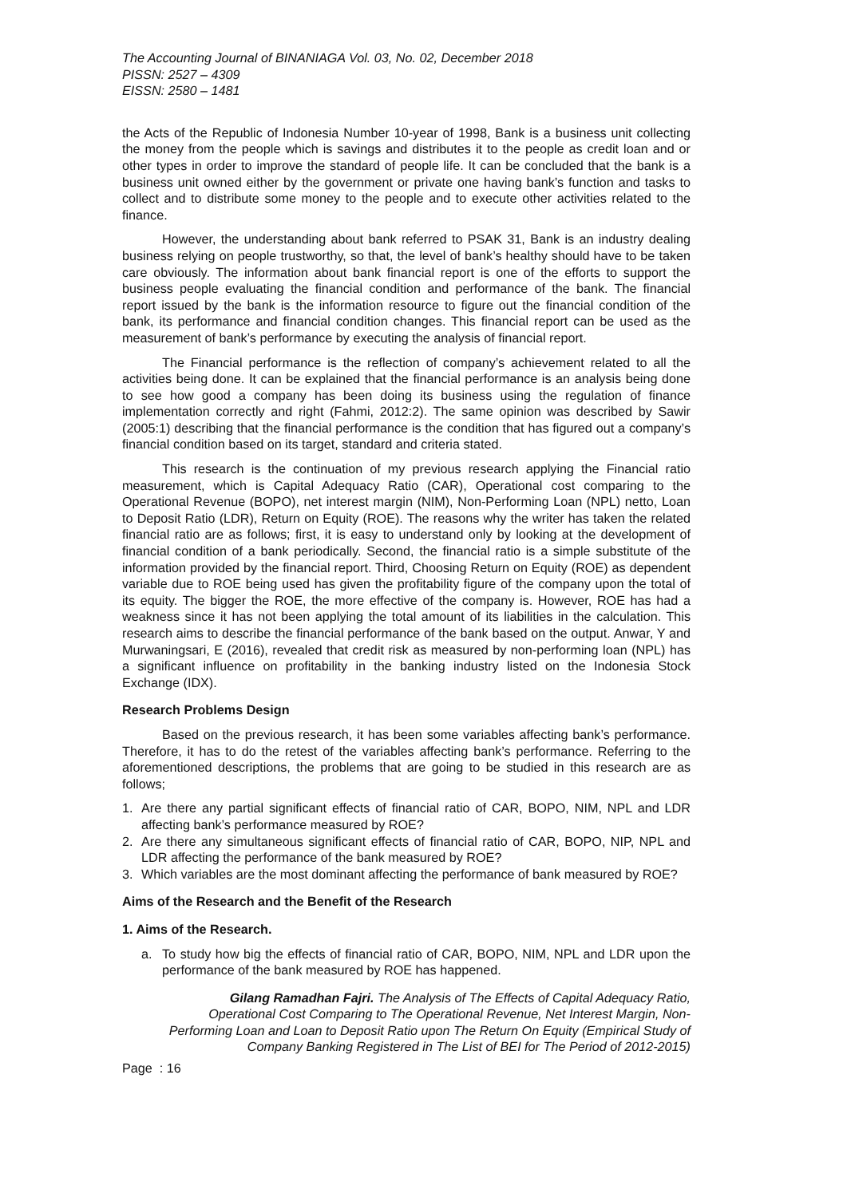The Accounting Journal of BINANIAGA Vol. 03, No. 02, December 2018
PISSN: 2527 – 4309
EISSN: 2580 – 1481
the Acts of the Republic of Indonesia Number 10-year of 1998, Bank is a business unit collecting the money from the people which is savings and distributes it to the people as credit loan and or other types in order to improve the standard of people life. It can be concluded that the bank is a business unit owned either by the government or private one having bank’s function and tasks to collect and to distribute some money to the people and to execute other activities related to the finance.
However, the understanding about bank referred to PSAK 31, Bank is an industry dealing business relying on people trustworthy, so that, the level of bank’s healthy should have to be taken care obviously. The information about bank financial report is one of the efforts to support the business people evaluating the financial condition and performance of the bank. The financial report issued by the bank is the information resource to figure out the financial condition of the bank, its performance and financial condition changes. This financial report can be used as the measurement of bank’s performance by executing the analysis of financial report.
The Financial performance is the reflection of company’s achievement related to all the activities being done. It can be explained that the financial performance is an analysis being done to see how good a company has been doing its business using the regulation of finance implementation correctly and right (Fahmi, 2012:2). The same opinion was described by Sawir (2005:1) describing that the financial performance is the condition that has figured out a company’s financial condition based on its target, standard and criteria stated.
This research is the continuation of my previous research applying the Financial ratio measurement, which is Capital Adequacy Ratio (CAR), Operational cost comparing to the Operational Revenue (BOPO), net interest margin (NIM), Non-Performing Loan (NPL) netto, Loan to Deposit Ratio (LDR), Return on Equity (ROE). The reasons why the writer has taken the related financial ratio are as follows; first, it is easy to understand only by looking at the development of financial condition of a bank periodically. Second, the financial ratio is a simple substitute of the information provided by the financial report. Third, Choosing Return on Equity (ROE) as dependent variable due to ROE being used has given the profitability figure of the company upon the total of its equity. The bigger the ROE, the more effective of the company is. However, ROE has had a weakness since it has not been applying the total amount of its liabilities in the calculation. This research aims to describe the financial performance of the bank based on the output. Anwar, Y and Murwaningsari, E (2016), revealed that credit risk as measured by non-performing loan (NPL) has a significant influence on profitability in the banking industry listed on the Indonesia Stock Exchange (IDX).
Research Problems Design
Based on the previous research, it has been some variables affecting bank’s performance. Therefore, it has to do the retest of the variables affecting bank’s performance. Referring to the aforementioned descriptions, the problems that are going to be studied in this research are as follows;
1. Are there any partial significant effects of financial ratio of CAR, BOPO, NIM, NPL and LDR affecting bank’s performance measured by ROE?
2. Are there any simultaneous significant effects of financial ratio of CAR, BOPO, NIP, NPL and LDR affecting the performance of the bank measured by ROE?
3. Which variables are the most dominant affecting the performance of bank measured by ROE?
Aims of the Research and the Benefit of the Research
1. Aims of the Research.
a. To study how big the effects of financial ratio of CAR, BOPO, NIM, NPL and LDR upon the performance of the bank measured by ROE has happened.
Gilang Ramadhan Fajri. The Analysis of The Effects of Capital Adequacy Ratio, Operational Cost Comparing to The Operational Revenue, Net Interest Margin, Non-Performing Loan and Loan to Deposit Ratio upon The Return On Equity (Empirical Study of Company Banking Registered in The List of BEI for The Period of 2012-2015)
Page : 16